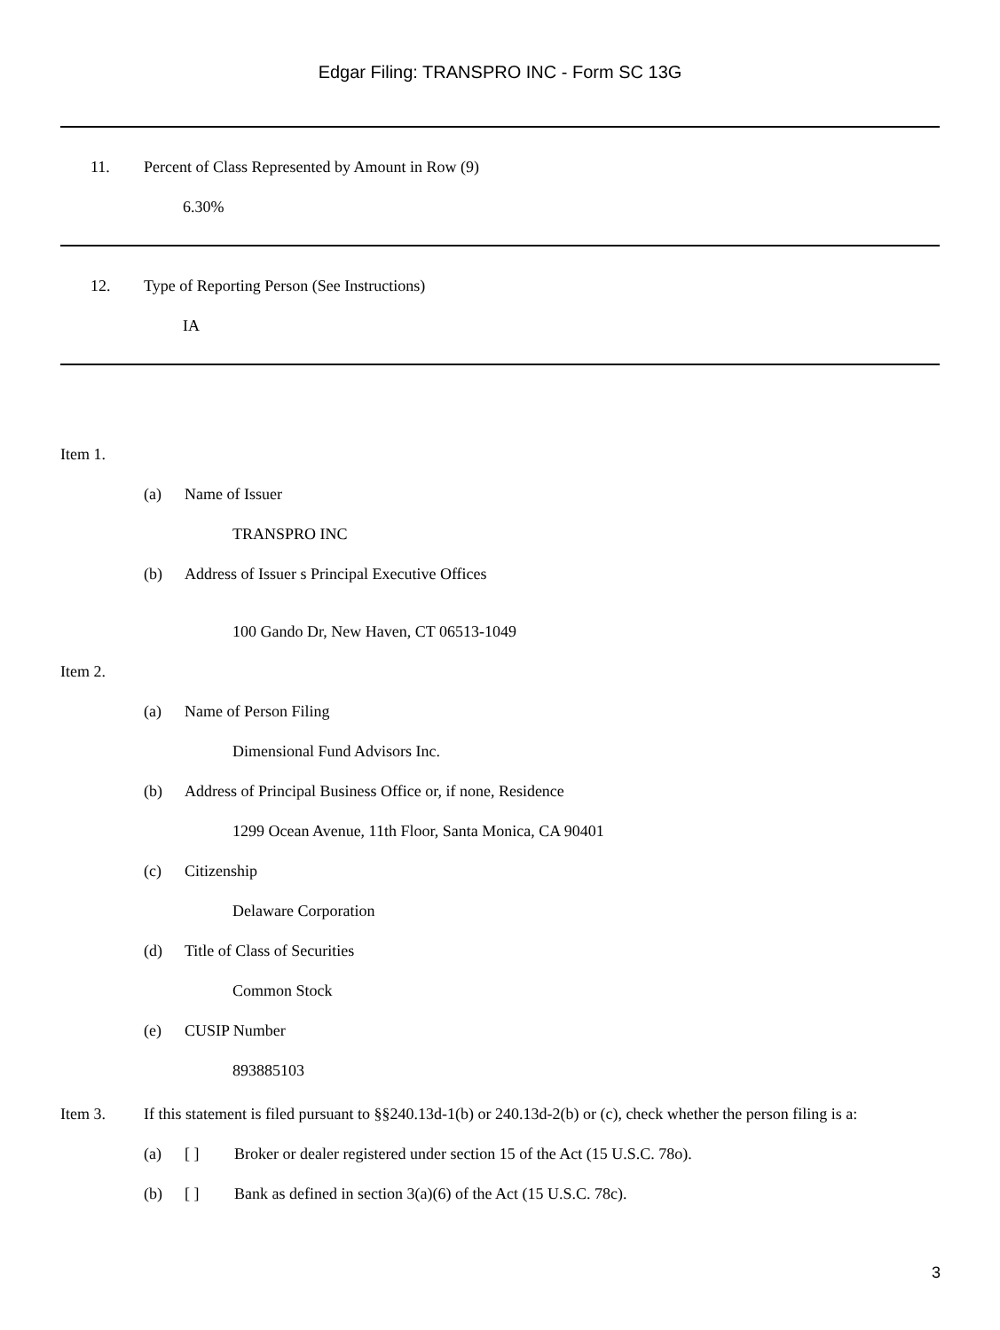Edgar Filing: TRANSPRO INC - Form SC 13G
11. Percent of Class Represented by Amount in Row (9)
6.30%
12. Type of Reporting Person (See Instructions)
IA
Item 1.
(a) Name of Issuer
TRANSPRO INC
(b) Address of Issuer s Principal Executive Offices
100 Gando Dr, New Haven, CT 06513-1049
Item 2.
(a) Name of Person Filing
Dimensional Fund Advisors Inc.
(b) Address of Principal Business Office or, if none, Residence
1299 Ocean Avenue, 11th Floor, Santa Monica, CA 90401
(c) Citizenship
Delaware Corporation
(d) Title of Class of Securities
Common Stock
(e) CUSIP Number
893885103
Item 3. If this statement is filed pursuant to §§240.13d-1(b) or 240.13d-2(b) or (c), check whether the person filing is a:
(a) [ ] Broker or dealer registered under section 15 of the Act (15 U.S.C. 78o).
(b) [ ] Bank as defined in section 3(a)(6) of the Act (15 U.S.C. 78c).
3